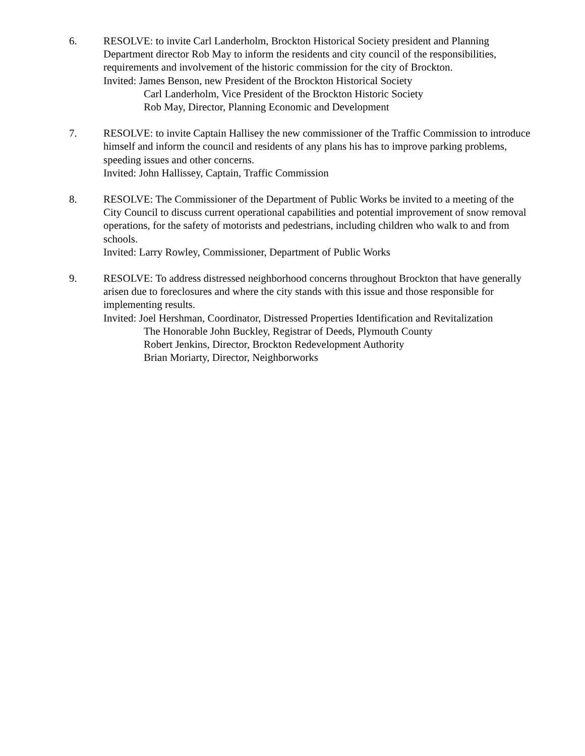6. RESOLVE: to invite Carl Landerholm, Brockton Historical Society president and Planning Department director Rob May to inform the residents and city council of the responsibilities, requirements and involvement of the historic commission for the city of Brockton.
Invited: James Benson, new President of the Brockton Historical Society
Carl Landerholm, Vice President of the Brockton Historic Society
Rob May, Director, Planning Economic and Development
7. RESOLVE: to invite Captain Hallisey the new commissioner of the Traffic Commission to introduce himself and inform the council and residents of any plans his has to improve parking problems, speeding issues and other concerns.
Invited: John Hallissey, Captain, Traffic Commission
8. RESOLVE: The Commissioner of the Department of Public Works be invited to a meeting of the City Council to discuss current operational capabilities and potential improvement of snow removal operations, for the safety of motorists and pedestrians, including children who walk to and from schools.
Invited: Larry Rowley, Commissioner, Department of Public Works
9. RESOLVE: To address distressed neighborhood concerns throughout Brockton that have generally arisen due to foreclosures and where the city stands with this issue and those responsible for implementing results.
Invited: Joel Hershman, Coordinator, Distressed Properties Identification and Revitalization
The Honorable John Buckley, Registrar of Deeds, Plymouth County
Robert Jenkins, Director, Brockton Redevelopment Authority
Brian Moriarty, Director, Neighborworks